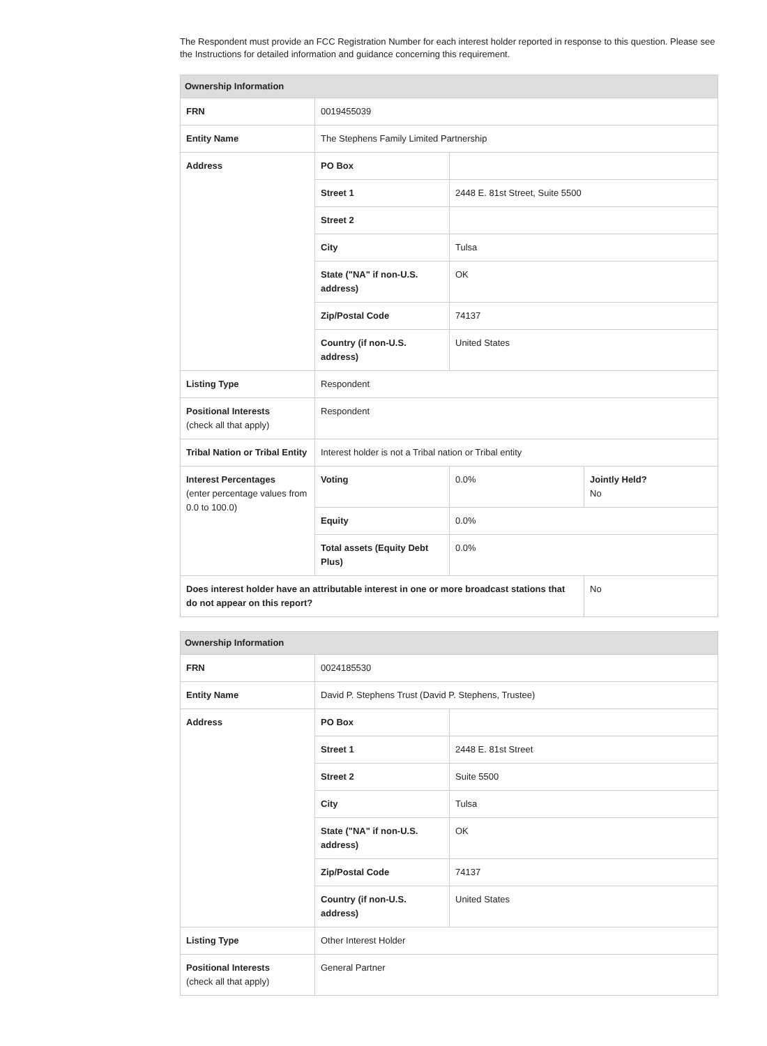The Respondent must provide an FCC Registration Number for each interest holder reported in response to this question. Please see the Instructions for detailed information and guidance concerning this requirement.
| Ownership Information | | | |
| --- | --- | --- | --- |
| FRN | 0019455039 | | |
| Entity Name | The Stephens Family Limited Partnership | | |
| Address | PO Box | | |
| | Street 1 | 2448 E. 81st Street, Suite 5500 | |
| | Street 2 | | |
| | City | Tulsa | |
| | State ("NA" if non-U.S. address) | OK | |
| | Zip/Postal Code | 74137 | |
| | Country (if non-U.S. address) | United States | |
| Listing Type | Respondent | | |
| Positional Interests (check all that apply) | Respondent | | |
| Tribal Nation or Tribal Entity | Interest holder is not a Tribal nation or Tribal entity | | |
| Interest Percentages (enter percentage values from 0.0 to 100.0) | Voting | 0.0% | Jointly Held? No |
| | Equity | 0.0% | |
| | Total assets (Equity Debt Plus) | 0.0% | |
| Does interest holder have an attributable interest in one or more broadcast stations that do not appear on this report? | | | No |
| Ownership Information | | |
| --- | --- | --- |
| FRN | 0024185530 | |
| Entity Name | David P. Stephens Trust (David P. Stephens, Trustee) | |
| Address | PO Box | |
| | Street 1 | 2448 E. 81st Street |
| | Street 2 | Suite 5500 |
| | City | Tulsa |
| | State ("NA" if non-U.S. address) | OK |
| | Zip/Postal Code | 74137 |
| | Country (if non-U.S. address) | United States |
| Listing Type | Other Interest Holder | |
| Positional Interests (check all that apply) | General Partner | |